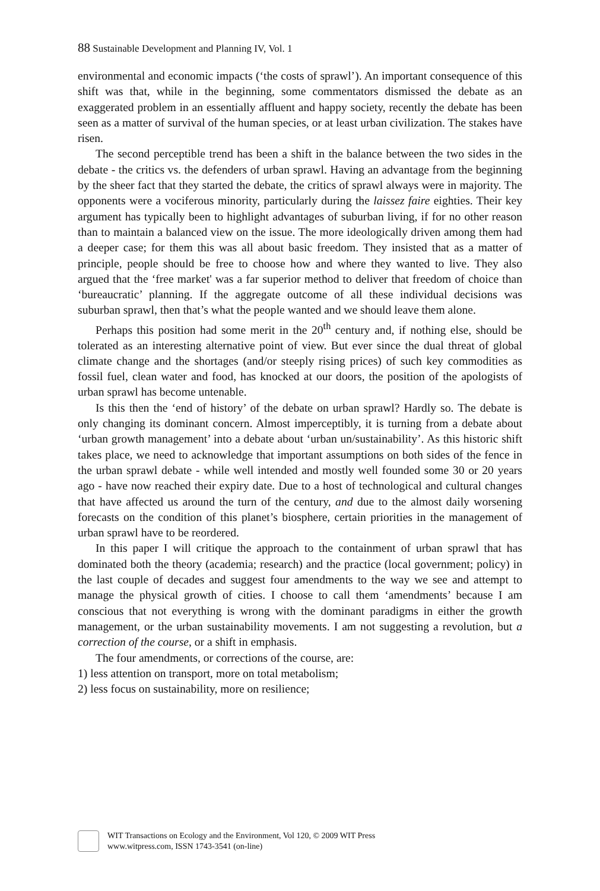88 Sustainable Development and Planning IV, Vol. 1
environmental and economic impacts (‘the costs of sprawl’). An important consequence of this shift was that, while in the beginning, some commentators dismissed the debate as an exaggerated problem in an essentially affluent and happy society, recently the debate has been seen as a matter of survival of the human species, or at least urban civilization. The stakes have risen.
The second perceptible trend has been a shift in the balance between the two sides in the debate - the critics vs. the defenders of urban sprawl. Having an advantage from the beginning by the sheer fact that they started the debate, the critics of sprawl always were in majority. The opponents were a vociferous minority, particularly during the laissez faire eighties. Their key argument has typically been to highlight advantages of suburban living, if for no other reason than to maintain a balanced view on the issue. The more ideologically driven among them had a deeper case; for them this was all about basic freedom. They insisted that as a matter of principle, people should be free to choose how and where they wanted to live. They also argued that the ‘free market' was a far superior method to deliver that freedom of choice than ‘bureaucratic’ planning. If the aggregate outcome of all these individual decisions was suburban sprawl, then that’s what the people wanted and we should leave them alone.
Perhaps this position had some merit in the 20<sup>th</sup> century and, if nothing else, should be tolerated as an interesting alternative point of view. But ever since the dual threat of global climate change and the shortages (and/or steeply rising prices) of such key commodities as fossil fuel, clean water and food, has knocked at our doors, the position of the apologists of urban sprawl has become untenable.
Is this then the ‘end of history’ of the debate on urban sprawl? Hardly so. The debate is only changing its dominant concern. Almost imperceptibly, it is turning from a debate about ‘urban growth management’ into a debate about ‘urban un/sustainability’. As this historic shift takes place, we need to acknowledge that important assumptions on both sides of the fence in the urban sprawl debate - while well intended and mostly well founded some 30 or 20 years ago - have now reached their expiry date. Due to a host of technological and cultural changes that have affected us around the turn of the century, and due to the almost daily worsening forecasts on the condition of this planet’s biosphere, certain priorities in the management of urban sprawl have to be reordered.
In this paper I will critique the approach to the containment of urban sprawl that has dominated both the theory (academia; research) and the practice (local government; policy) in the last couple of decades and suggest four amendments to the way we see and attempt to manage the physical growth of cities. I choose to call them ‘amendments’ because I am conscious that not everything is wrong with the dominant paradigms in either the growth management, or the urban sustainability movements. I am not suggesting a revolution, but a correction of the course, or a shift in emphasis.
The four amendments, or corrections of the course, are:
1) less attention on transport, more on total metabolism;
2) less focus on sustainability, more on resilience;
WIT Transactions on Ecology and the Environment, Vol 120, © 2009 WIT Press
www.witpress.com, ISSN 1743-3541 (on-line)